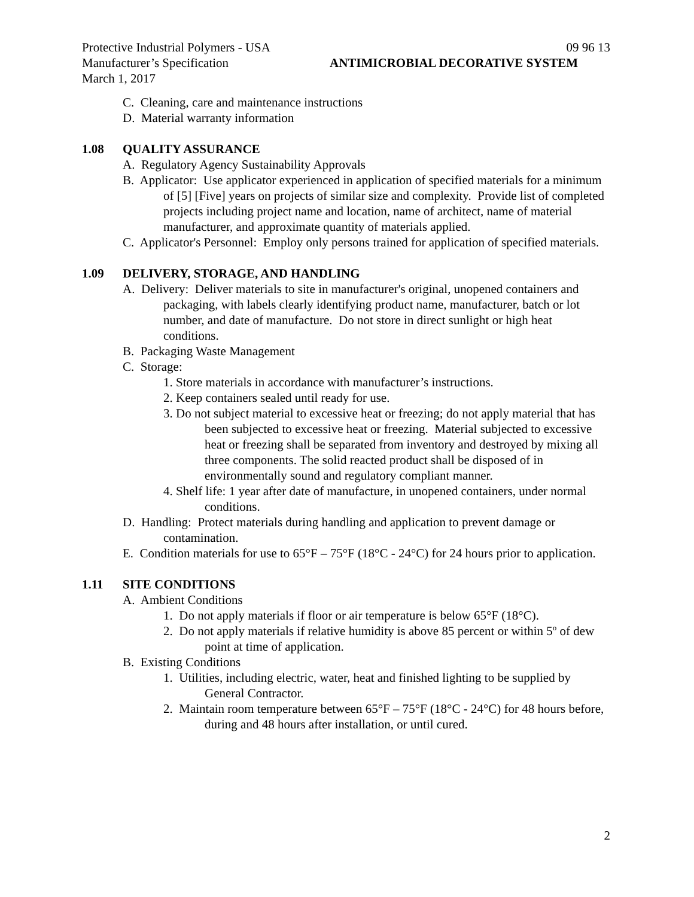Protective Industrial Polymers - USA 09 96 13
Manufacturer’s Specification ANTIMICROBIAL DECORATIVE SYSTEM
March 1, 2017
C. Cleaning, care and maintenance instructions
D. Material warranty information
1.08 QUALITY ASSURANCE
A. Regulatory Agency Sustainability Approvals
B. Applicator: Use applicator experienced in application of specified materials for a minimum of [5] [Five] years on projects of similar size and complexity. Provide list of completed projects including project name and location, name of architect, name of material manufacturer, and approximate quantity of materials applied.
C. Applicator's Personnel: Employ only persons trained for application of specified materials.
1.09 DELIVERY, STORAGE, AND HANDLING
A. Delivery: Deliver materials to site in manufacturer's original, unopened containers and packaging, with labels clearly identifying product name, manufacturer, batch or lot number, and date of manufacture. Do not store in direct sunlight or high heat conditions.
B. Packaging Waste Management
C. Storage:
1. Store materials in accordance with manufacturer’s instructions.
2. Keep containers sealed until ready for use.
3. Do not subject material to excessive heat or freezing; do not apply material that has been subjected to excessive heat or freezing. Material subjected to excessive heat or freezing shall be separated from inventory and destroyed by mixing all three components. The solid reacted product shall be disposed of in environmentally sound and regulatory compliant manner.
4. Shelf life: 1 year after date of manufacture, in unopened containers, under normal conditions.
D. Handling: Protect materials during handling and application to prevent damage or contamination.
E. Condition materials for use to 65°F – 75°F (18°C - 24°C) for 24 hours prior to application.
1.11 SITE CONDITIONS
A. Ambient Conditions
1. Do not apply materials if floor or air temperature is below 65°F (18°C).
2. Do not apply materials if relative humidity is above 85 percent or within 5º of dew point at time of application.
B. Existing Conditions
1. Utilities, including electric, water, heat and finished lighting to be supplied by General Contractor.
2. Maintain room temperature between 65°F – 75°F (18°C - 24°C) for 48 hours before, during and 48 hours after installation, or until cured.
2